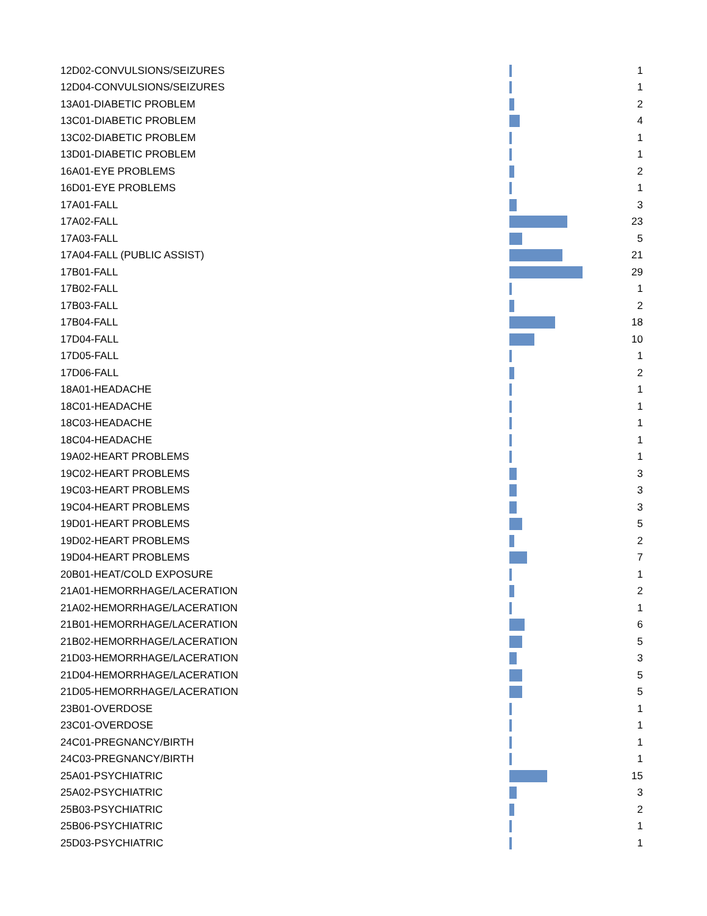| 12D02-CONVULSIONS/SEIZURES | | 1 |
| 12D04-CONVULSIONS/SEIZURES | | 1 |
| 13A01-DIABETIC PROBLEM | | 2 |
| 13C01-DIABETIC PROBLEM | | 4 |
| 13C02-DIABETIC PROBLEM | | 1 |
| 13D01-DIABETIC PROBLEM | | 1 |
| 16A01-EYE PROBLEMS | | 2 |
| 16D01-EYE PROBLEMS | | 1 |
| 17A01-FALL | | 3 |
| 17A02-FALL | | 23 |
| 17A03-FALL | | 5 |
| 17A04-FALL (PUBLIC ASSIST) | | 21 |
| 17B01-FALL | | 29 |
| 17B02-FALL | | 1 |
| 17B03-FALL | | 2 |
| 17B04-FALL | | 18 |
| 17D04-FALL | | 10 |
| 17D05-FALL | | 1 |
| 17D06-FALL | | 2 |
| 18A01-HEADACHE | | 1 |
| 18C01-HEADACHE | | 1 |
| 18C03-HEADACHE | | 1 |
| 18C04-HEADACHE | | 1 |
| 19A02-HEART PROBLEMS | | 1 |
| 19C02-HEART PROBLEMS | | 3 |
| 19C03-HEART PROBLEMS | | 3 |
| 19C04-HEART PROBLEMS | | 3 |
| 19D01-HEART PROBLEMS | | 5 |
| 19D02-HEART PROBLEMS | | 2 |
| 19D04-HEART PROBLEMS | | 7 |
| 20B01-HEAT/COLD EXPOSURE | | 1 |
| 21A01-HEMORRHAGE/LACERATION | | 2 |
| 21A02-HEMORRHAGE/LACERATION | | 1 |
| 21B01-HEMORRHAGE/LACERATION | | 6 |
| 21B02-HEMORRHAGE/LACERATION | | 5 |
| 21D03-HEMORRHAGE/LACERATION | | 3 |
| 21D04-HEMORRHAGE/LACERATION | | 5 |
| 21D05-HEMORRHAGE/LACERATION | | 5 |
| 23B01-OVERDOSE | | 1 |
| 23C01-OVERDOSE | | 1 |
| 24C01-PREGNANCY/BIRTH | | 1 |
| 24C03-PREGNANCY/BIRTH | | 1 |
| 25A01-PSYCHIATRIC | | 15 |
| 25A02-PSYCHIATRIC | | 3 |
| 25B03-PSYCHIATRIC | | 2 |
| 25B06-PSYCHIATRIC | | 1 |
| 25D03-PSYCHIATRIC | | 1 |